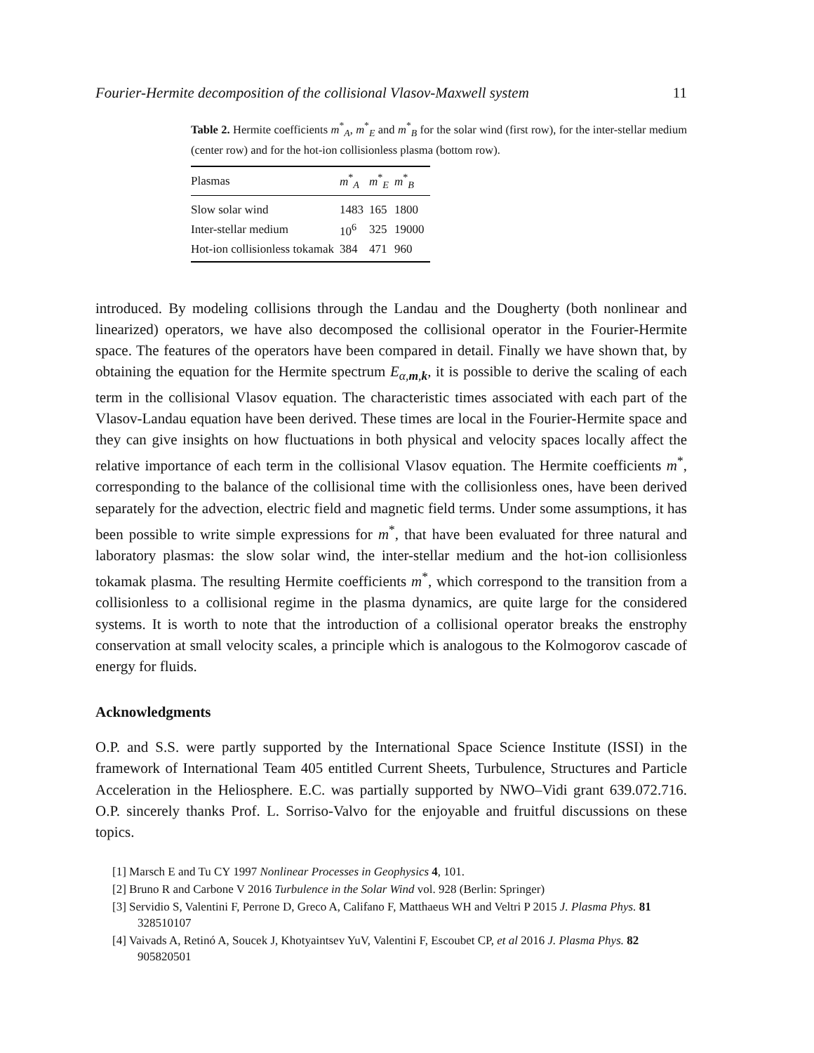Fourier-Hermite decomposition of the collisional Vlasov-Maxwell system 11
Table 2. Hermite coefficients m<sup>*</sup><sub>A</sub>, m<sup>*</sup><sub>E</sub> and m<sup>*</sup><sub>B</sub> for the solar wind (first row), for the inter-stellar medium (center row) and for the hot-ion collisionless plasma (bottom row).
| Plasmas | m<sup>*</sup><sub>A</sub> | m<sup>*</sup><sub>E</sub> | m<sup>*</sup><sub>B</sub> |
| --- | --- | --- | --- |
| Slow solar wind | 1483 | 165 | 1800 |
| Inter-stellar medium | 10<sup>6</sup> | 325 | 19000 |
| Hot-ion collisionless tokamak | 384 | 471 | 960 |
introduced. By modeling collisions through the Landau and the Dougherty (both nonlinear and linearized) operators, we have also decomposed the collisional operator in the Fourier-Hermite space. The features of the operators have been compared in detail. Finally we have shown that, by obtaining the equation for the Hermite spectrum E<sub>α,m,k</sub>, it is possible to derive the scaling of each term in the collisional Vlasov equation. The characteristic times associated with each part of the Vlasov-Landau equation have been derived. These times are local in the Fourier-Hermite space and they can give insights on how fluctuations in both physical and velocity spaces locally affect the relative importance of each term in the collisional Vlasov equation. The Hermite coefficients m<sup>*</sup>, corresponding to the balance of the collisional time with the collisionless ones, have been derived separately for the advection, electric field and magnetic field terms. Under some assumptions, it has been possible to write simple expressions for m<sup>*</sup>, that have been evaluated for three natural and laboratory plasmas: the slow solar wind, the inter-stellar medium and the hot-ion collisionless tokamak plasma. The resulting Hermite coefficients m<sup>*</sup>, which correspond to the transition from a collisionless to a collisional regime in the plasma dynamics, are quite large for the considered systems. It is worth to note that the introduction of a collisional operator breaks the enstrophy conservation at small velocity scales, a principle which is analogous to the Kolmogorov cascade of energy for fluids.
Acknowledgments
O.P. and S.S. were partly supported by the International Space Science Institute (ISSI) in the framework of International Team 405 entitled Current Sheets, Turbulence, Structures and Particle Acceleration in the Heliosphere. E.C. was partially supported by NWO–Vidi grant 639.072.716. O.P. sincerely thanks Prof. L. Sorriso-Valvo for the enjoyable and fruitful discussions on these topics.
[1] Marsch E and Tu CY 1997 Nonlinear Processes in Geophysics 4, 101.
[2] Bruno R and Carbone V 2016 Turbulence in the Solar Wind vol. 928 (Berlin: Springer)
[3] Servidio S, Valentini F, Perrone D, Greco A, Califano F, Matthaeus WH and Veltri P 2015 J. Plasma Phys. 81 328510107
[4] Vaivads A, Retinó A, Soucek J, Khotyaintsev YuV, Valentini F, Escoubet CP, et al 2016 J. Plasma Phys. 82 905820501